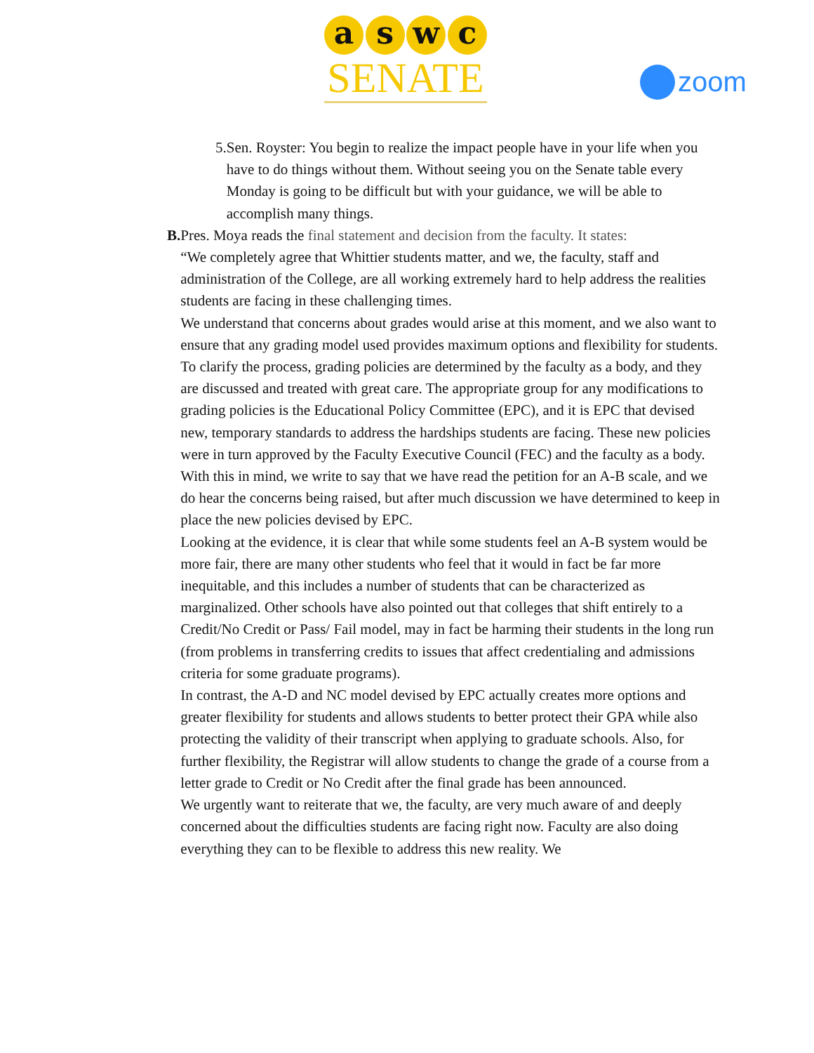a s w c
SENATE
zoom
5. Sen. Royster: You begin to realize the impact people have in your life when you have to do things without them. Without seeing you on the Senate table every Monday is going to be difficult but with your guidance, we will be able to accomplish many things.
B. Pres. Moya reads the final statement and decision from the faculty. It states:
“We completely agree that Whittier students matter, and we, the faculty, staff and administration of the College, are all working extremely hard to help address the realities students are facing in these challenging times.
We understand that concerns about grades would arise at this moment, and we also want to ensure that any grading model used provides maximum options and flexibility for students. To clarify the process, grading policies are determined by the faculty as a body, and they are discussed and treated with great care. The appropriate group for any modifications to grading policies is the Educational Policy Committee (EPC), and it is EPC that devised new, temporary standards to address the hardships students are facing. These new policies were in turn approved by the Faculty Executive Council (FEC) and the faculty as a body.
With this in mind, we write to say that we have read the petition for an A-B scale, and we do hear the concerns being raised, but after much discussion we have determined to keep in place the new policies devised by EPC.
Looking at the evidence, it is clear that while some students feel an A-B system would be more fair, there are many other students who feel that it would in fact be far more inequitable, and this includes a number of students that can be characterized as marginalized. Other schools have also pointed out that colleges that shift entirely to a Credit/No Credit or Pass/ Fail model, may in fact be harming their students in the long run (from problems in transferring credits to issues that affect credentialing and admissions criteria for some graduate programs).
In contrast, the A-D and NC model devised by EPC actually creates more options and greater flexibility for students and allows students to better protect their GPA while also protecting the validity of their transcript when applying to graduate schools. Also, for further flexibility, the Registrar will allow students to change the grade of a course from a letter grade to Credit or No Credit after the final grade has been announced.
We urgently want to reiterate that we, the faculty, are very much aware of and deeply concerned about the difficulties students are facing right now. Faculty are also doing everything they can to be flexible to address this new reality. We